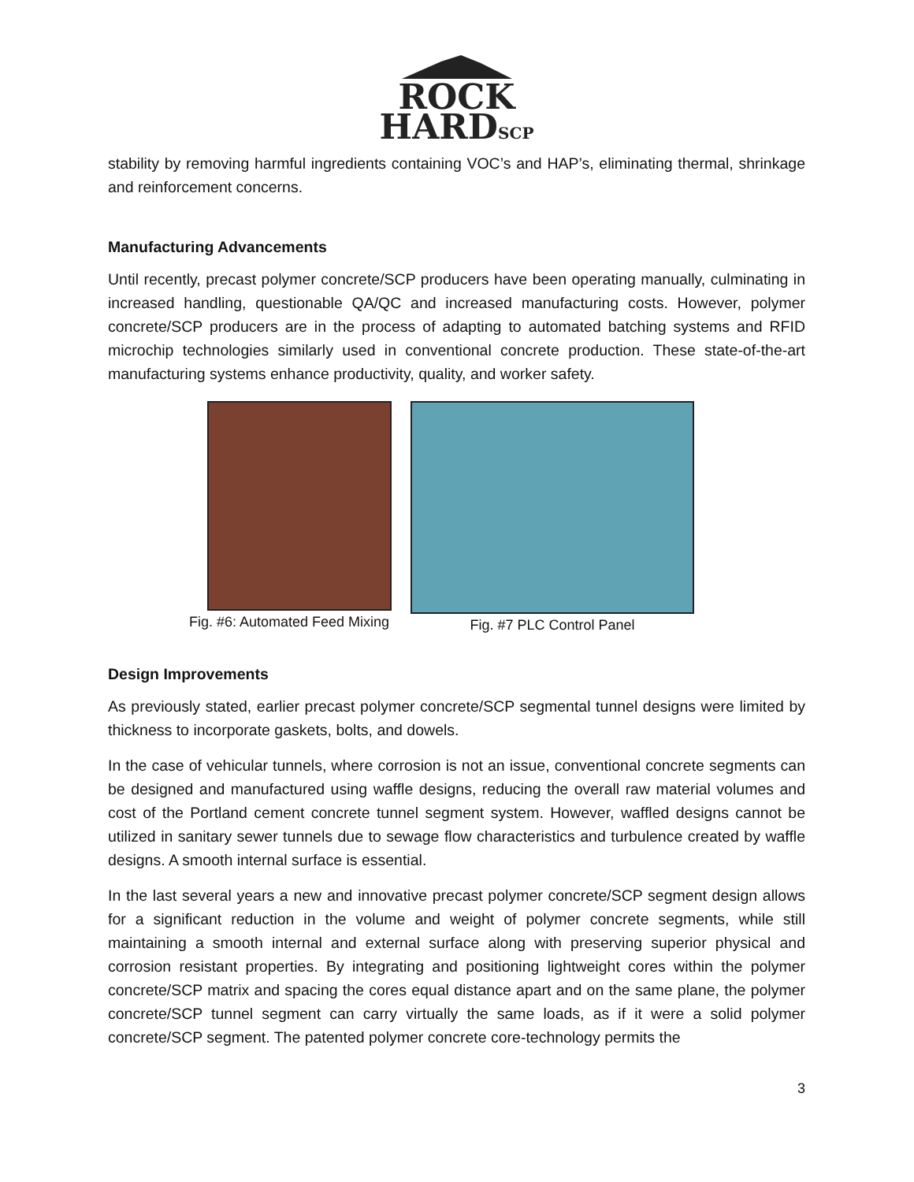ROCK
HARDSCP
stability by removing harmful ingredients containing VOC’s and HAP’s, eliminating thermal, shrinkage and reinforcement concerns.
Manufacturing Advancements
Until recently, precast polymer concrete/SCP producers have been operating manually, culminating in increased handling, questionable QA/QC and increased manufacturing costs. However, polymer concrete/SCP producers are in the process of adapting to automated batching systems and RFID microchip technologies similarly used in conventional concrete production. These state-of-the-art manufacturing systems enhance productivity, quality, and worker safety.
Fig. #6: Automated Feed Mixing Fig. #7 PLC Control Panel
Design Improvements
As previously stated, earlier precast polymer concrete/SCP segmental tunnel designs were limited by thickness to incorporate gaskets, bolts, and dowels.
In the case of vehicular tunnels, where corrosion is not an issue, conventional concrete segments can be designed and manufactured using waffle designs, reducing the overall raw material volumes and cost of the Portland cement concrete tunnel segment system. However, waffled designs cannot be utilized in sanitary sewer tunnels due to sewage flow characteristics and turbulence created by waffle designs. A smooth internal surface is essential.
In the last several years a new and innovative precast polymer concrete/SCP segment design allows for a significant reduction in the volume and weight of polymer concrete segments, while still maintaining a smooth internal and external surface along with preserving superior physical and corrosion resistant properties. By integrating and positioning lightweight cores within the polymer concrete/SCP matrix and spacing the cores equal distance apart and on the same plane, the polymer concrete/SCP tunnel segment can carry virtually the same loads, as if it were a solid polymer concrete/SCP segment. The patented polymer concrete core-technology permits the
3